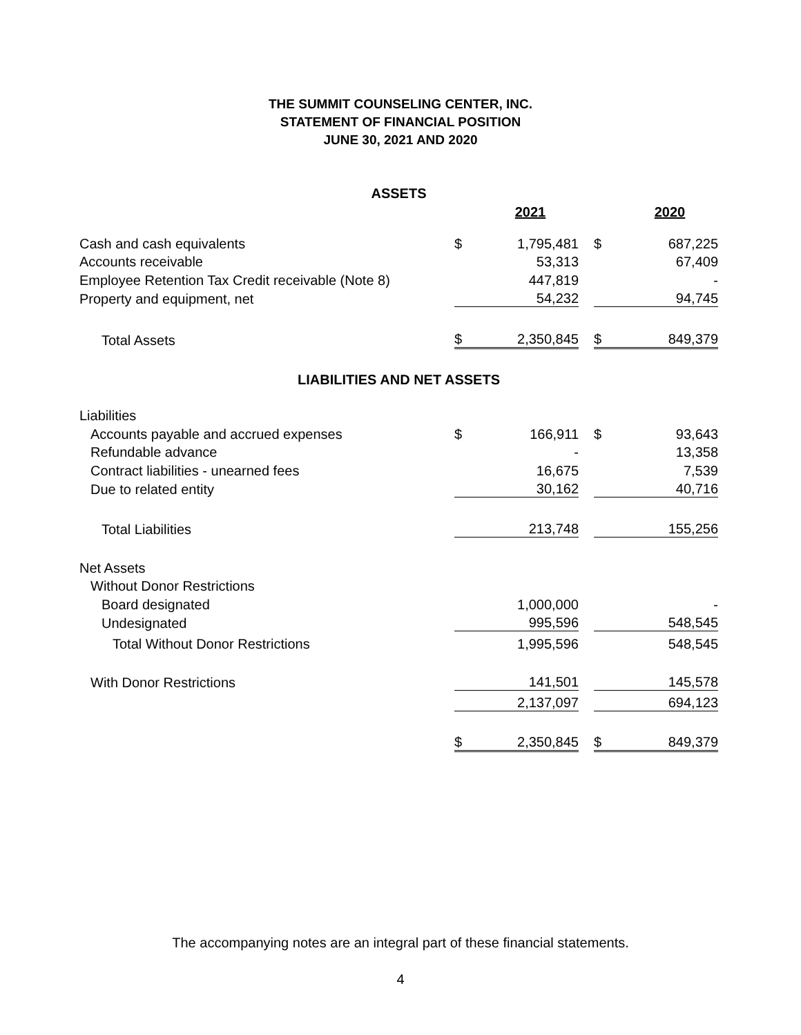THE SUMMIT COUNSELING CENTER, INC.
STATEMENT OF FINANCIAL POSITION
JUNE 30, 2021 AND 2020
| ASSETS | | | | | |
| | | 2021 | | | 2020 |
| Cash and cash equivalents | $ | 1,795,481 | | $ | 687,225 |
| Accounts receivable | | 53,313 | | | 67,409 |
| Employee Retention Tax Credit receivable (Note 8) | | 447,819 | | | - |
| Property and equipment, net | | 54,232 | | | 94,745 |
| Total Assets | $ | 2,350,845 | | $ | 849,379 |
| LIABILITIES AND NET ASSETS | | | | | |
| Liabilities | | | | | |
| Accounts payable and accrued expenses | $ | 166,911 | | $ | 93,643 |
| Refundable advance | | - | | | 13,358 |
| Contract liabilities - unearned fees | | 16,675 | | | 7,539 |
| Due to related entity | | 30,162 | | | 40,716 |
| Total Liabilities | | 213,748 | | | 155,256 |
| Net Assets | | | | | |
| Without Donor Restrictions | | | | | |
| Board designated | | 1,000,000 | | | - |
| Undesignated | | 995,596 | | | 548,545 |
| Total Without Donor Restrictions | | 1,995,596 | | | 548,545 |
| With Donor Restrictions | | 141,501 | | | 145,578 |
| | | 2,137,097 | | | 694,123 |
| | $ | 2,350,845 | | $ | 849,379 |
The accompanying notes are an integral part of these financial statements.
4